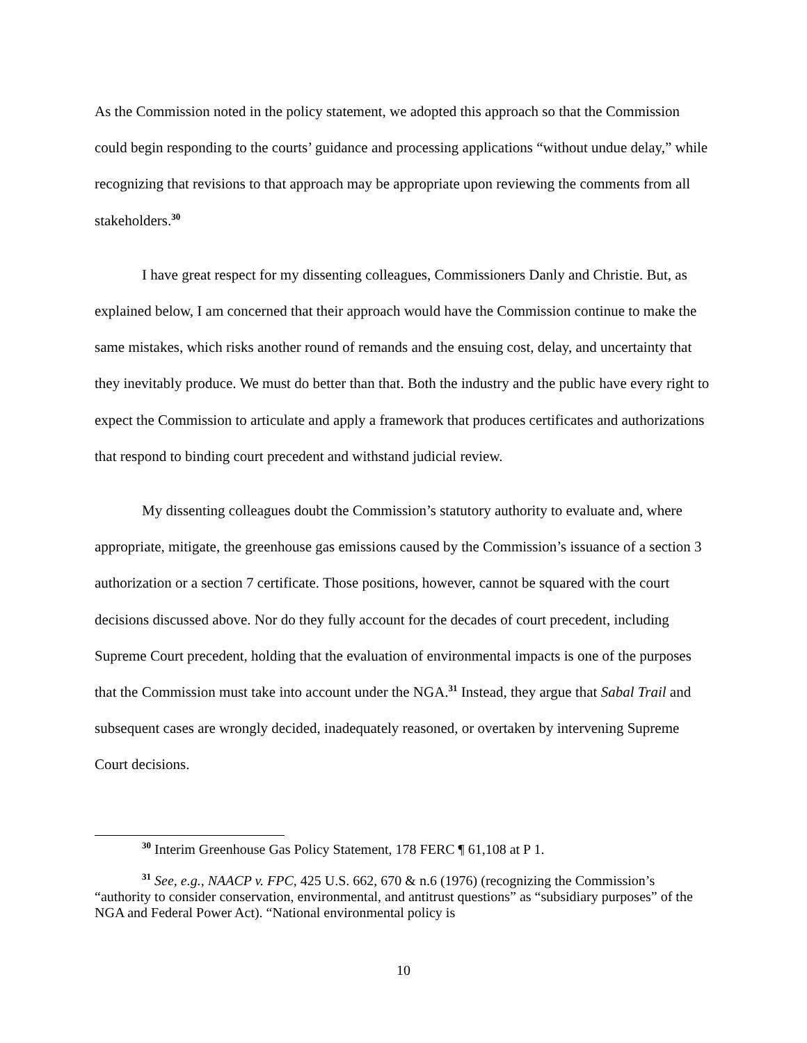As the Commission noted in the policy statement, we adopted this approach so that the Commission could begin responding to the courts’ guidance and processing applications “without undue delay,” while recognizing that revisions to that approach may be appropriate upon reviewing the comments from all stakeholders.<sup>30</sup>
I have great respect for my dissenting colleagues, Commissioners Danly and Christie. But, as explained below, I am concerned that their approach would have the Commission continue to make the same mistakes, which risks another round of remands and the ensuing cost, delay, and uncertainty that they inevitably produce. We must do better than that. Both the industry and the public have every right to expect the Commission to articulate and apply a framework that produces certificates and authorizations that respond to binding court precedent and withstand judicial review.
My dissenting colleagues doubt the Commission’s statutory authority to evaluate and, where appropriate, mitigate, the greenhouse gas emissions caused by the Commission’s issuance of a section 3 authorization or a section 7 certificate. Those positions, however, cannot be squared with the court decisions discussed above. Nor do they fully account for the decades of court precedent, including Supreme Court precedent, holding that the evaluation of environmental impacts is one of the purposes that the Commission must take into account under the NGA.<sup>31</sup> Instead, they argue that Sabal Trail and subsequent cases are wrongly decided, inadequately reasoned, or overtaken by intervening Supreme Court decisions.
<sup>30</sup> Interim Greenhouse Gas Policy Statement, 178 FERC ¶ 61,108 at P 1.
<sup>31</sup> See, e.g., NAACP v. FPC, 425 U.S. 662, 670 & n.6 (1976) (recognizing the Commission’s “authority to consider conservation, environmental, and antitrust questions” as “subsidiary purposes” of the NGA and Federal Power Act). “National environmental policy is
10